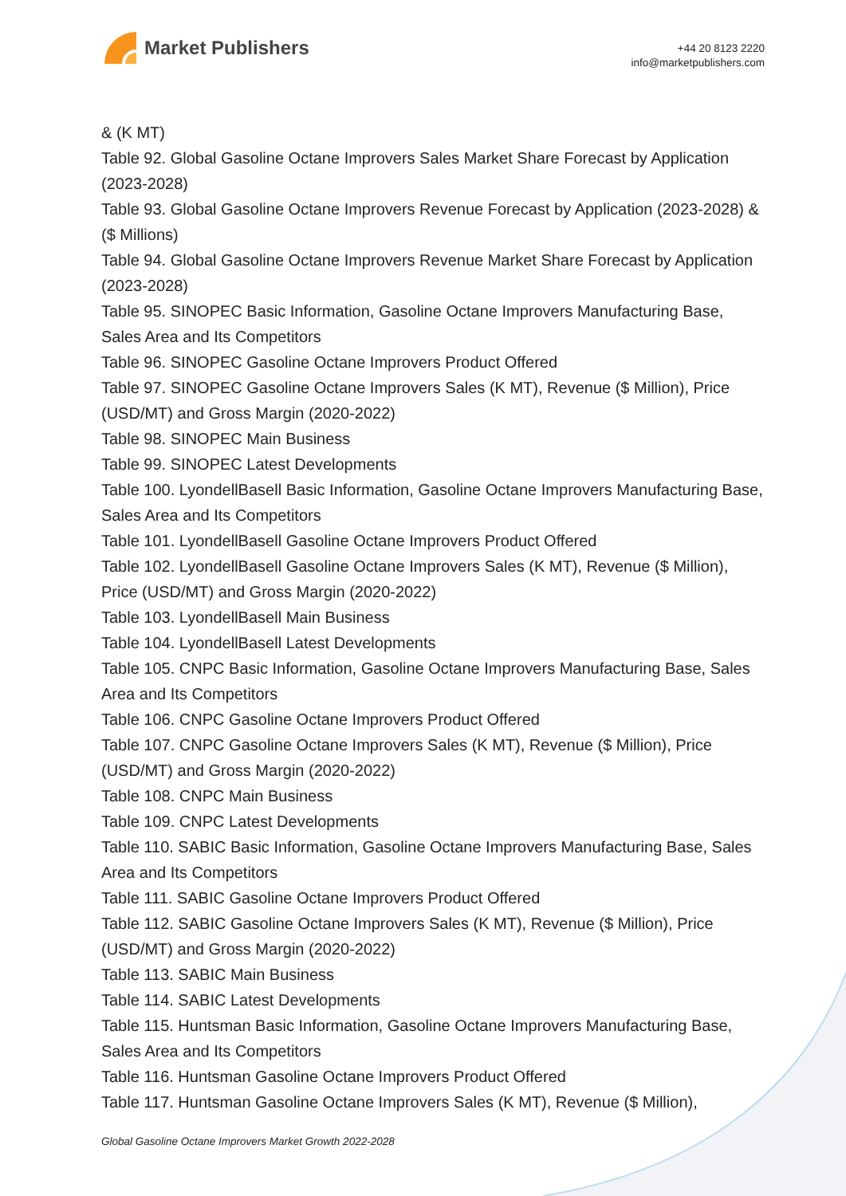Market Publishers
+44 20 8123 2220
info@marketpublishers.com
& (K MT)
Table 92. Global Gasoline Octane Improvers Sales Market Share Forecast by Application (2023-2028)
Table 93. Global Gasoline Octane Improvers Revenue Forecast by Application (2023-2028) & ($ Millions)
Table 94. Global Gasoline Octane Improvers Revenue Market Share Forecast by Application (2023-2028)
Table 95. SINOPEC Basic Information, Gasoline Octane Improvers Manufacturing Base, Sales Area and Its Competitors
Table 96. SINOPEC Gasoline Octane Improvers Product Offered
Table 97. SINOPEC Gasoline Octane Improvers Sales (K MT), Revenue ($ Million), Price (USD/MT) and Gross Margin (2020-2022)
Table 98. SINOPEC Main Business
Table 99. SINOPEC Latest Developments
Table 100. LyondellBasell Basic Information, Gasoline Octane Improvers Manufacturing Base, Sales Area and Its Competitors
Table 101. LyondellBasell Gasoline Octane Improvers Product Offered
Table 102. LyondellBasell Gasoline Octane Improvers Sales (K MT), Revenue ($ Million), Price (USD/MT) and Gross Margin (2020-2022)
Table 103. LyondellBasell Main Business
Table 104. LyondellBasell Latest Developments
Table 105. CNPC Basic Information, Gasoline Octane Improvers Manufacturing Base, Sales Area and Its Competitors
Table 106. CNPC Gasoline Octane Improvers Product Offered
Table 107. CNPC Gasoline Octane Improvers Sales (K MT), Revenue ($ Million), Price (USD/MT) and Gross Margin (2020-2022)
Table 108. CNPC Main Business
Table 109. CNPC Latest Developments
Table 110. SABIC Basic Information, Gasoline Octane Improvers Manufacturing Base, Sales Area and Its Competitors
Table 111. SABIC Gasoline Octane Improvers Product Offered
Table 112. SABIC Gasoline Octane Improvers Sales (K MT), Revenue ($ Million), Price (USD/MT) and Gross Margin (2020-2022)
Table 113. SABIC Main Business
Table 114. SABIC Latest Developments
Table 115. Huntsman Basic Information, Gasoline Octane Improvers Manufacturing Base, Sales Area and Its Competitors
Table 116. Huntsman Gasoline Octane Improvers Product Offered
Table 117. Huntsman Gasoline Octane Improvers Sales (K MT), Revenue ($ Million),
Global Gasoline Octane Improvers Market Growth 2022-2028